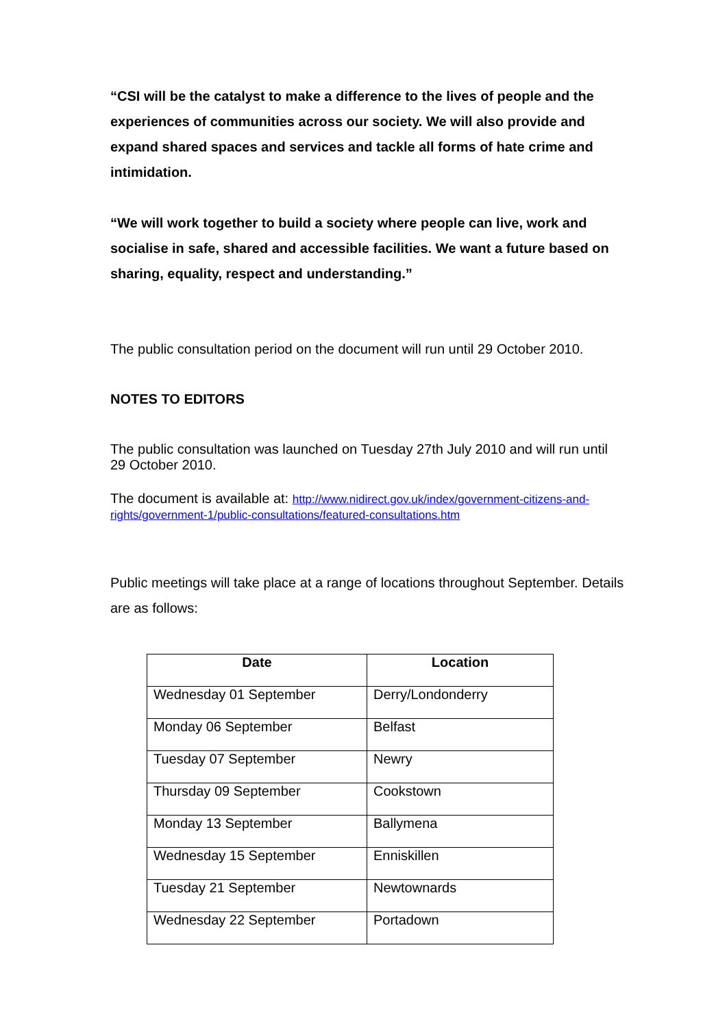“CSI will be the catalyst to make a difference to the lives of people and the experiences of communities across our society. We will also provide and expand shared spaces and services and tackle all forms of hate crime and intimidation.
“We will work together to build a society where people can live, work and socialise in safe, shared and accessible facilities. We want a future based on sharing, equality, respect and understanding.”
The public consultation period on the document will run until 29 October 2010.
NOTES TO EDITORS
The public consultation was launched on Tuesday 27th July 2010 and will run until 29 October 2010.
The document is available at: http://www.nidirect.gov.uk/index/government-citizens-and-rights/government-1/public-consultations/featured-consultations.htm
Public meetings will take place at a range of locations throughout September. Details are as follows:
| Date | Location |
| --- | --- |
| Wednesday 01 September | Derry/Londonderry |
| Monday 06 September | Belfast |
| Tuesday 07 September | Newry |
| Thursday 09 September | Cookstown |
| Monday 13 September | Ballymena |
| Wednesday 15 September | Enniskillen |
| Tuesday 21 September | Newtownards |
| Wednesday 22 September | Portadown |